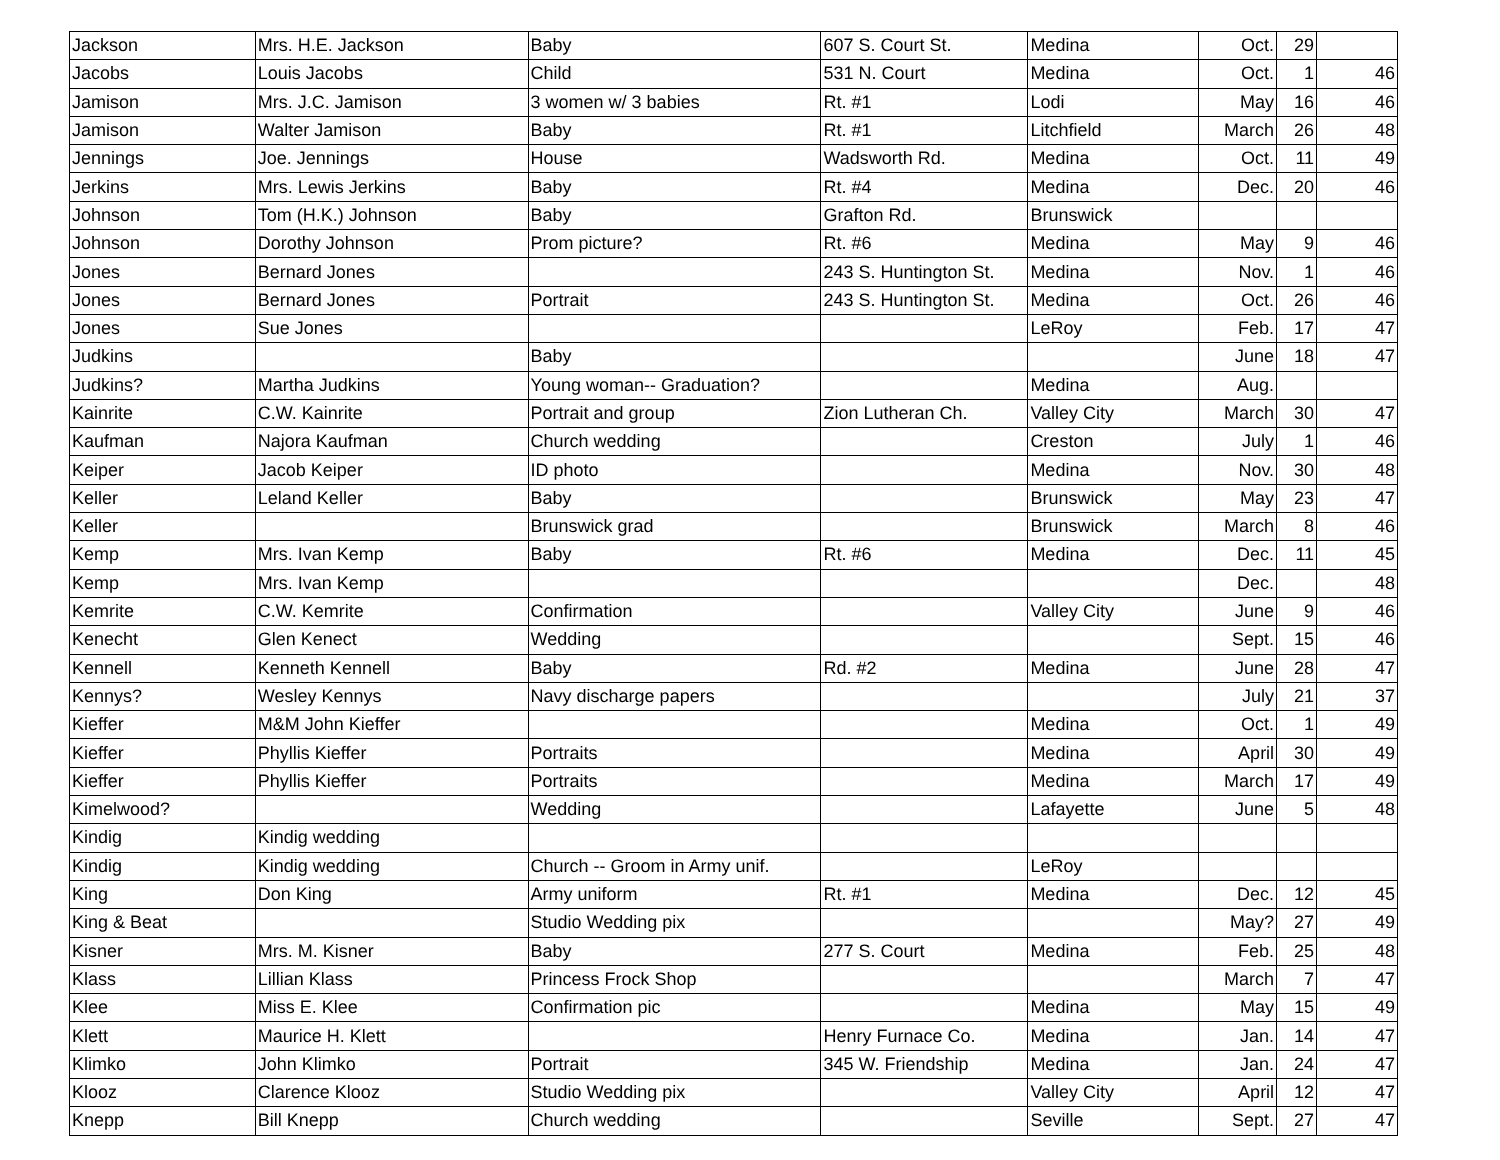| Jackson | Mrs. H.E. Jackson | Baby | 607 S. Court St. | Medina | Oct. | 29 | |
| Jacobs | Louis Jacobs | Child | 531 N. Court | Medina | Oct. | 1 | 46 |
| Jamison | Mrs. J.C. Jamison | 3 women w/ 3 babies | Rt. #1 | Lodi | May | 16 | 46 |
| Jamison | Walter Jamison | Baby | Rt. #1 | Litchfield | March | 26 | 48 |
| Jennings | Joe. Jennings | House | Wadsworth Rd. | Medina | Oct. | 11 | 49 |
| Jerkins | Mrs. Lewis Jerkins | Baby | Rt. #4 | Medina | Dec. | 20 | 46 |
| Johnson | Tom (H.K.) Johnson | Baby | Grafton Rd. | Brunswick | | | |
| Johnson | Dorothy Johnson | Prom picture? | Rt. #6 | Medina | May | 9 | 46 |
| Jones | Bernard Jones | | 243 S. Huntington St. | Medina | Nov. | 1 | 46 |
| Jones | Bernard Jones | Portrait | 243 S. Huntington St. | Medina | Oct. | 26 | 46 |
| Jones | Sue Jones | | | LeRoy | Feb. | 17 | 47 |
| Judkins | | Baby | | | June | 18 | 47 |
| Judkins? | Martha Judkins | Young woman-- Graduation? | | Medina | Aug. | | |
| Kainrite | C.W. Kainrite | Portrait and group | Zion Lutheran Ch. | Valley City | March | 30 | 47 |
| Kaufman | Najora Kaufman | Church wedding | | Creston | July | 1 | 46 |
| Keiper | Jacob Keiper | ID photo | | Medina | Nov. | 30 | 48 |
| Keller | Leland Keller | Baby | | Brunswick | May | 23 | 47 |
| Keller | | Brunswick grad | | Brunswick | March | 8 | 46 |
| Kemp | Mrs. Ivan Kemp | Baby | Rt. #6 | Medina | Dec. | 11 | 45 |
| Kemp | Mrs. Ivan Kemp | | | | Dec. | | 48 |
| Kemrite | C.W. Kemrite | Confirmation | | Valley City | June | 9 | 46 |
| Kenecht | Glen Kenect | Wedding | | | Sept. | 15 | 46 |
| Kennell | Kenneth Kennell | Baby | Rd. #2 | Medina | June | 28 | 47 |
| Kennys? | Wesley Kennys | Navy discharge papers | | | July | 21 | 37 |
| Kieffer | M&M John Kieffer | | | Medina | Oct. | 1 | 49 |
| Kieffer | Phyllis Kieffer | Portraits | | Medina | April | 30 | 49 |
| Kieffer | Phyllis Kieffer | Portraits | | Medina | March | 17 | 49 |
| Kimelwood? | | Wedding | | Lafayette | June | 5 | 48 |
| Kindig | Kindig wedding | | | | | | |
| Kindig | Kindig wedding | Church -- Groom in Army unif. | | LeRoy | | | |
| King | Don King | Army uniform | Rt. #1 | Medina | Dec. | 12 | 45 |
| King & Beat | | Studio Wedding pix | | | May? | 27 | 49 |
| Kisner | Mrs. M. Kisner | Baby | 277 S. Court | Medina | Feb. | 25 | 48 |
| Klass | Lillian Klass | Princess Frock Shop | | | March | 7 | 47 |
| Klee | Miss E. Klee | Confirmation pic | | Medina | May | 15 | 49 |
| Klett | Maurice H. Klett | | Henry Furnace Co. | Medina | Jan. | 14 | 47 |
| Klimko | John Klimko | Portrait | 345 W. Friendship | Medina | Jan. | 24 | 47 |
| Klooz | Clarence Klooz | Studio Wedding pix | | Valley City | April | 12 | 47 |
| Knepp | Bill Knepp | Church wedding | | Seville | Sept. | 27 | 47 |